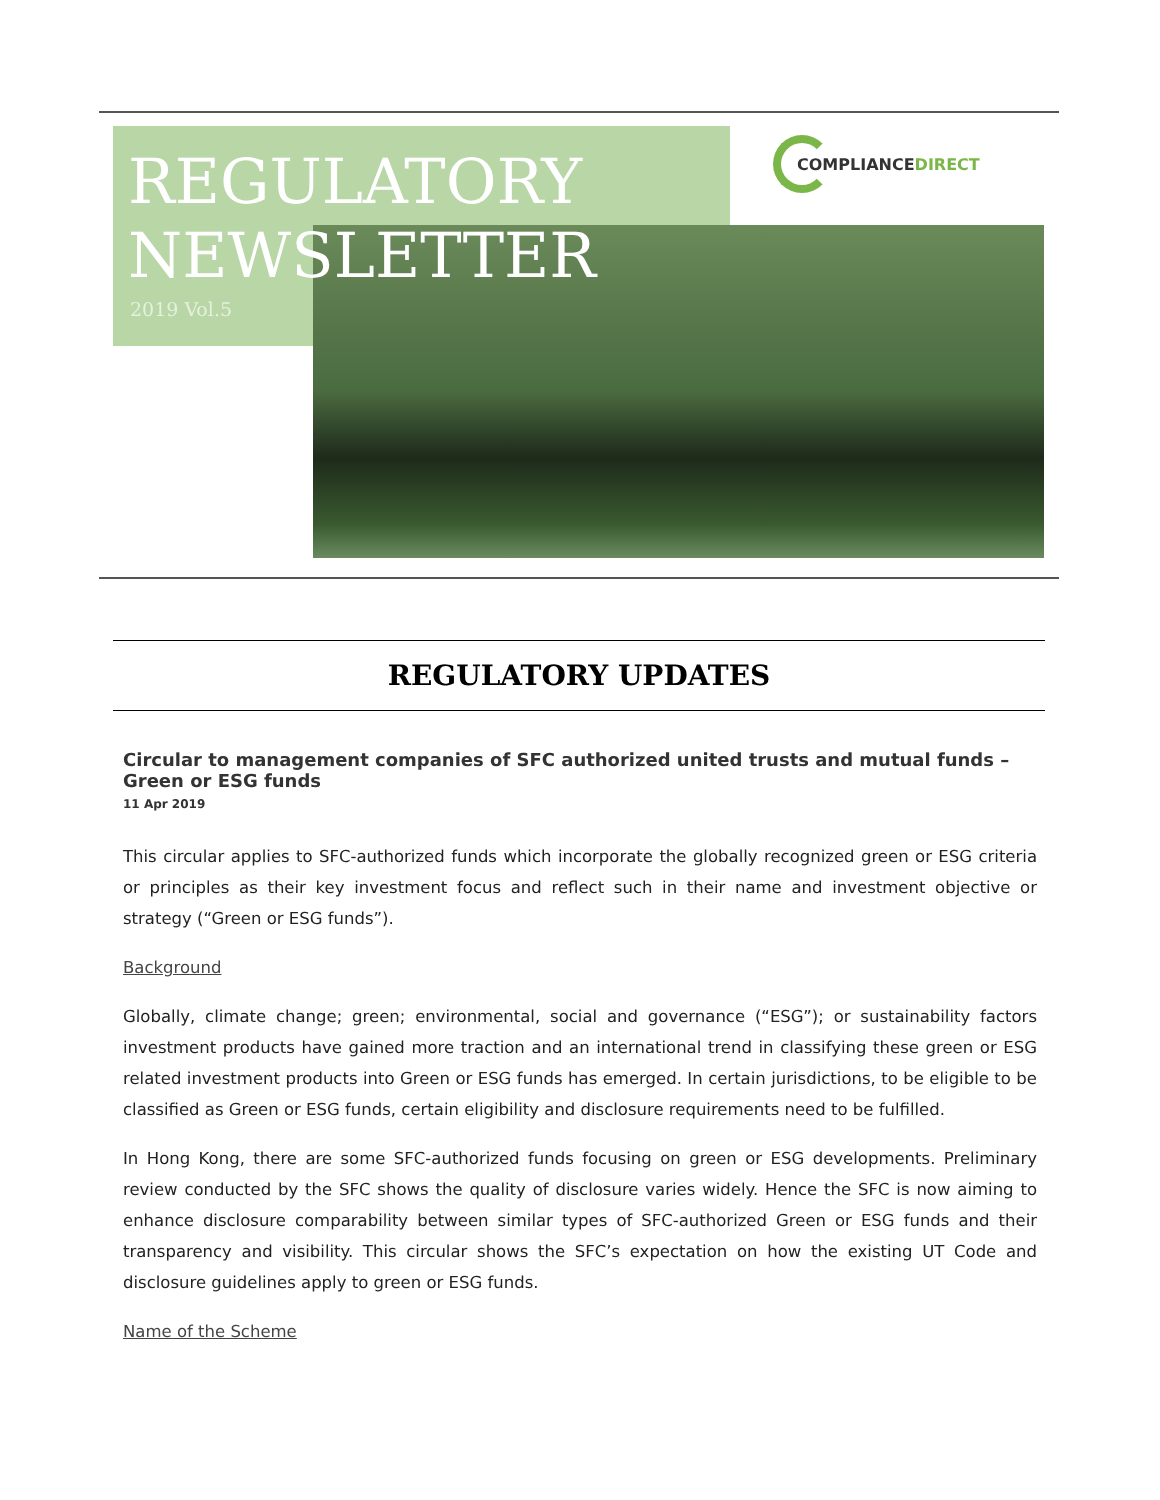REGULATORY
NEWSLETTER
2019 Vol.5
COMPLIANCE DIRECT
REGULATORY UPDATES
Circular to management companies of SFC authorized united trusts and mutual funds – Green or ESG funds
11 Apr 2019
This circular applies to SFC-authorized funds which incorporate the globally recognized green or ESG criteria or principles as their key investment focus and reflect such in their name and investment objective or strategy (“Green or ESG funds”).
Background
Globally, climate change; green; environmental, social and governance (“ESG”); or sustainability factors investment products have gained more traction and an international trend in classifying these green or ESG related investment products into Green or ESG funds has emerged. In certain jurisdictions, to be eligible to be classified as Green or ESG funds, certain eligibility and disclosure requirements need to be fulfilled.
In Hong Kong, there are some SFC-authorized funds focusing on green or ESG developments. Preliminary review conducted by the SFC shows the quality of disclosure varies widely. Hence the SFC is now aiming to enhance disclosure comparability between similar types of SFC-authorized Green or ESG funds and their transparency and visibility. This circular shows the SFC’s expectation on how the existing UT Code and disclosure guidelines apply to green or ESG funds.
Name of the Scheme